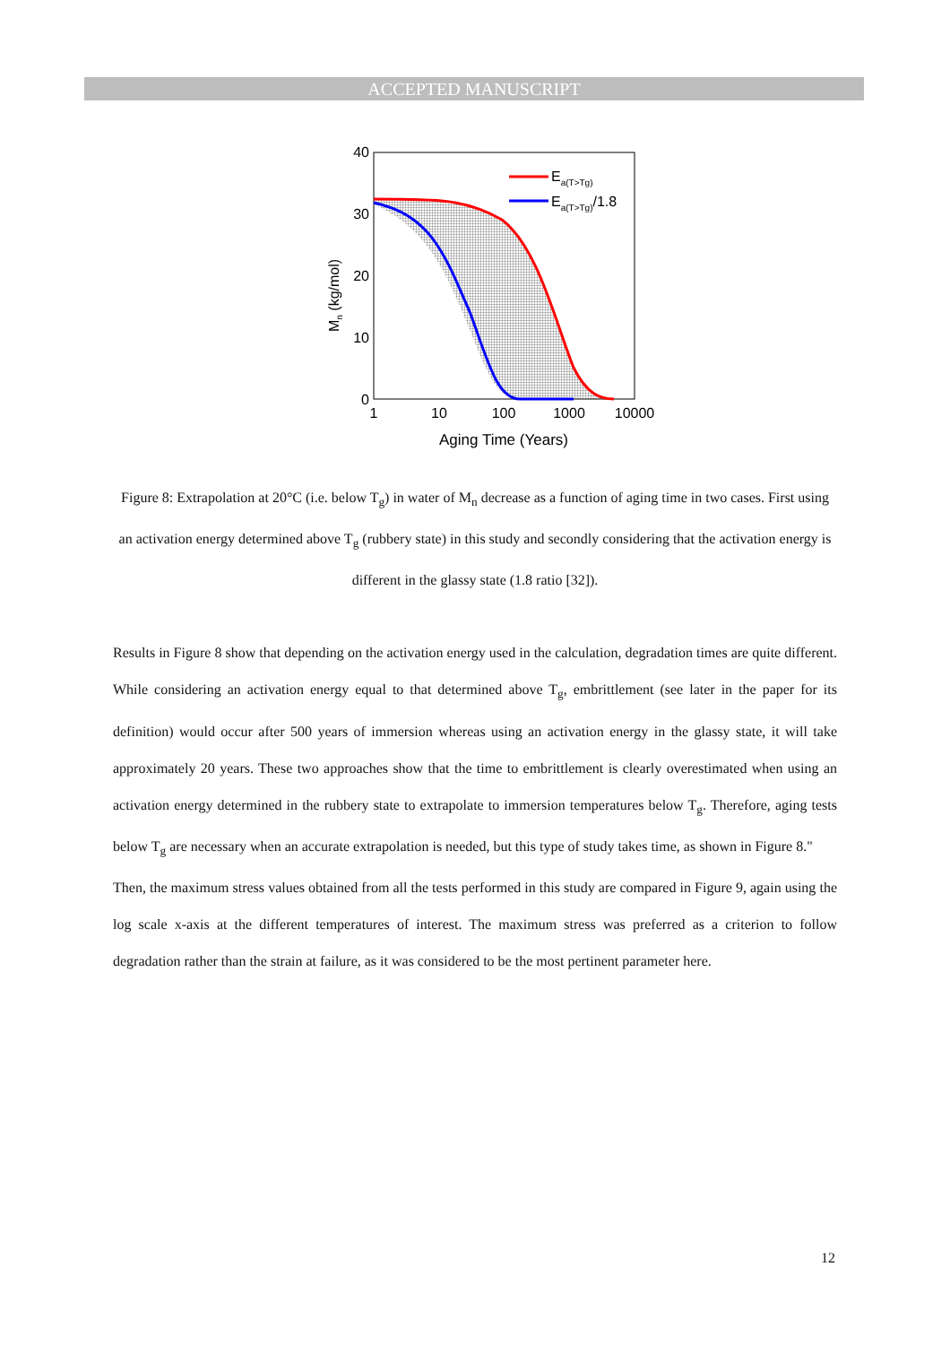ACCEPTED MANUSCRIPT
Ea(T>Tg)
Ea(T>Tg)/1.8
40
30
20
10
0
1
10
100
1000
10000
Aging Time (Years)
Mn (kg/mol)
Figure 8: Extrapolation at 20°C (i.e. below T<sub>g</sub>) in water of M<sub>n</sub> decrease as a function of aging time in two cases. First using an activation energy determined above T<sub>g</sub> (rubbery state) in this study and secondly considering that the activation energy is different in the glassy state (1.8 ratio [32]).
Results in Figure 8 show that depending on the activation energy used in the calculation, degradation times are quite different. While considering an activation energy equal to that determined above T<sub>g</sub>, embrittlement (see later in the paper for its definition) would occur after 500 years of immersion whereas using an activation energy in the glassy state, it will take approximately 20 years. These two approaches show that the time to embrittlement is clearly overestimated when using an activation energy determined in the rubbery state to extrapolate to immersion temperatures below T<sub>g</sub>. Therefore, aging tests below T<sub>g</sub> are necessary when an accurate extrapolation is needed, but this type of study takes time, as shown in Figure 8."
Then, the maximum stress values obtained from all the tests performed in this study are compared in Figure 9, again using the log scale x-axis at the different temperatures of interest. The maximum stress was preferred as a criterion to follow degradation rather than the strain at failure, as it was considered to be the most pertinent parameter here.
12